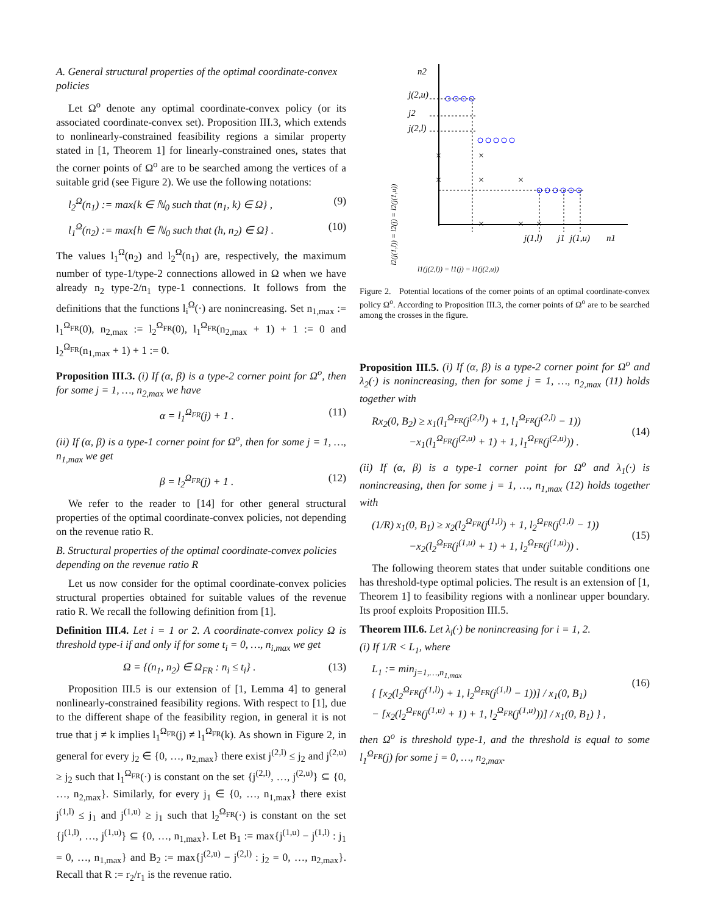A. General structural properties of the optimal coordinate-convex policies
Let Ω<sup>o</sup> denote any optimal coordinate-convex policy (or its associated coordinate-convex set). Proposition III.3, which extends to nonlinearly-constrained feasibility regions a similar property stated in [1, Theorem 1] for linearly-constrained ones, states that the corner points of Ω<sup>o</sup> are to be searched among the vertices of a suitable grid (see Figure 2). We use the following notations:
l<sub>2</sub><sup>Ω</sup>(n<sub>1</sub>) := max{k ∈ ℕ<sub>0</sub> such that (n<sub>1</sub>, k) ∈ Ω} , (9)
l<sub>1</sub><sup>Ω</sup>(n<sub>2</sub>) := max{h ∈ ℕ<sub>0</sub> such that (h, n<sub>2</sub>) ∈ Ω} . (10)
The values l<sub>1</sub><sup>Ω</sup>(n<sub>2</sub>) and l<sub>2</sub><sup>Ω</sup>(n<sub>1</sub>) are, respectively, the maximum number of type-1/type-2 connections allowed in Ω when we have already n<sub>2</sub> type-2/n<sub>1</sub> type-1 connections. It follows from the definitions that the functions l<sub>i</sub><sup>Ω</sup>(·) are nonincreasing. Set n<sub>1,max</sub> := l<sub>1</sub><sup>Ω<sub>FR</sub></sup>(0), n<sub>2,max</sub> := l<sub>2</sub><sup>Ω<sub>FR</sub></sup>(0), l<sub>1</sub><sup>Ω<sub>FR</sub></sup>(n<sub>2,max</sub> + 1) + 1 := 0 and l<sub>2</sub><sup>Ω<sub>FR</sub></sup>(n<sub>1,max</sub> + 1) + 1 := 0.
Proposition III.3. (i) If (α, β) is a type-2 corner point for Ω<sup>o</sup>, then for some j = 1, …, n<sub>2,max</sub> we have
α = l<sub>1</sub><sup>Ω<sub>FR</sub></sup>(j) + 1 . (11)
(ii) If (α, β) is a type-1 corner point for Ω<sup>o</sup>, then for some j = 1, …, n<sub>1,max</sub> we get
β = l<sub>2</sub><sup>Ω<sub>FR</sub></sup>(j) + 1 . (12)
We refer to the reader to [14] for other general structural properties of the optimal coordinate-convex policies, not depending on the revenue ratio R.
B. Structural properties of the optimal coordinate-convex policies depending on the revenue ratio R
Let us now consider for the optimal coordinate-convex policies structural properties obtained for suitable values of the revenue ratio R. We recall the following definition from [1].
Definition III.4. Let i = 1 or 2. A coordinate-convex policy Ω is threshold type-i if and only if for some t<sub>i</sub> = 0, …, n<sub>i,max</sub> we get
Ω = {(n<sub>1</sub>, n<sub>2</sub>) ∈ Ω<sub>FR</sub> : n<sub>i</sub> ≤ t<sub>i</sub>} . (13)
Proposition III.5 is our extension of [1, Lemma 4] to general nonlinearly-constrained feasibility regions. With respect to [1], due to the different shape of the feasibility region, in general it is not true that j ≠ k implies l<sub>1</sub><sup>Ω<sub>FR</sub></sup>(j) ≠ l<sub>1</sub><sup>Ω<sub>FR</sub></sup>(k). As shown in Figure 2, in general for every j<sub>2</sub> ∈ {0, …, n<sub>2,max</sub>} there exist j<sup>(2,l)</sup> ≤ j<sub>2</sub> and j<sup>(2,u)</sup> ≥ j<sub>2</sub> such that l<sub>1</sub><sup>Ω<sub>FR</sub></sup>(·) is constant on the set {j<sup>(2,l)</sup>, …, j<sup>(2,u)</sup>} ⊆ {0, …, n<sub>2,max</sub>}. Similarly, for every j<sub>1</sub> ∈ {0, …, n<sub>1,max</sub>} there exist j<sup>(1,l)</sup> ≤ j<sub>1</sub> and j<sup>(1,u)</sup> ≥ j<sub>1</sub> such that l<sub>2</sub><sup>Ω<sub>FR</sub></sup>(·) is constant on the set {j<sup>(1,l)</sup>, …, j<sup>(1,u)</sup>} ⊆ {0, …, n<sub>1,max</sub>}. Let B<sub>1</sub> := max{j<sup>(1,u)</sup> − j<sup>(1,l)</sup> : j<sub>1</sub> = 0, …, n<sub>1,max</sub>} and B<sub>2</sub> := max{j<sup>(2,u)</sup> − j<sup>(2,l)</sup> : j<sub>2</sub> = 0, …, n<sub>2,max</sub>}. Recall that R := r<sub>2</sub>/r<sub>1</sub> is the revenue ratio.
n2
n1
j(2,u)
j2
j(2,l)
j(1,l)
j1
j(1,u)
l1(j(2,l)) = l1(j) = l1(j(2,u))
l2(j(1,l)) = l2(j) = l2(j(1,u))
×
×
×
×
×
×
×
×
Figure 2. Potential locations of the corner points of an optimal coordinate-convex policy Ω<sup>o</sup>. According to Proposition III.3, the corner points of Ω<sup>o</sup> are to be searched among the crosses in the figure.
Proposition III.5. (i) If (α, β) is a type-2 corner point for Ω<sup>o</sup> and λ<sub>2</sub>(·) is nonincreasing, then for some j = 1, …, n<sub>2,max</sub> (11) holds together with
Rx<sub>2</sub>(0, B<sub>2</sub>) ≥ x<sub>1</sub>(l<sub>1</sub><sup>Ω<sub>FR</sub></sup>(j<sup>(2,l)</sup>) + 1, l<sub>1</sub><sup>Ω<sub>FR</sub></sup>(j<sup>(2,l)</sup> − 1))
−x<sub>1</sub>(l<sub>1</sub><sup>Ω<sub>FR</sub></sup>(j<sup>(2,u)</sup> + 1) + 1, l<sub>1</sub><sup>Ω<sub>FR</sub></sup>(j<sup>(2,u)</sup>)) .
(14)
(ii) If (α, β) is a type-1 corner point for Ω<sup>o</sup> and λ<sub>1</sub>(·) is nonincreasing, then for some j = 1, …, n<sub>1,max</sub> (12) holds together with
(1/R) x<sub>1</sub>(0, B<sub>1</sub>) ≥ x<sub>2</sub>(l<sub>2</sub><sup>Ω<sub>FR</sub></sup>(j<sup>(1,l)</sup>) + 1, l<sub>2</sub><sup>Ω<sub>FR</sub></sup>(j<sup>(1,l)</sup> − 1))
−x<sub>2</sub>(l<sub>2</sub><sup>Ω<sub>FR</sub></sup>(j<sup>(1,u)</sup> + 1) + 1, l<sub>2</sub><sup>Ω<sub>FR</sub></sup>(j<sup>(1,u)</sup>)) .
(15)
The following theorem states that under suitable conditions one has threshold-type optimal policies. The result is an extension of [1, Theorem 1] to feasibility regions with a nonlinear upper boundary. Its proof exploits Proposition III.5.
Theorem III.6. Let λ<sub>i</sub>(·) be nonincreasing for i = 1, 2.
(i) If 1/R < L<sub>1</sub>, where
L<sub>1</sub> := min<sub>j=1,…,n<sub>1,max</sub></sub>
{ [x<sub>2</sub>(l<sub>2</sub><sup>Ω<sub>FR</sub></sup>(j<sup>(1,l)</sup>) + 1, l<sub>2</sub><sup>Ω<sub>FR</sub></sup>(j<sup>(1,l)</sup> − 1))] / x<sub>1</sub>(0, B<sub>1</sub>)
− [x<sub>2</sub>(l<sub>2</sub><sup>Ω<sub>FR</sub></sup>(j<sup>(1,u)</sup> + 1) + 1, l<sub>2</sub><sup>Ω<sub>FR</sub></sup>(j<sup>(1,u)</sup>))] / x<sub>1</sub>(0, B<sub>1</sub>) } ,
(16)
then Ω<sup>o</sup> is threshold type-1, and the threshold is equal to some l<sub>1</sub><sup>Ω<sub>FR</sub></sup>(j) for some j = 0, …, n<sub>2,max</sub>.